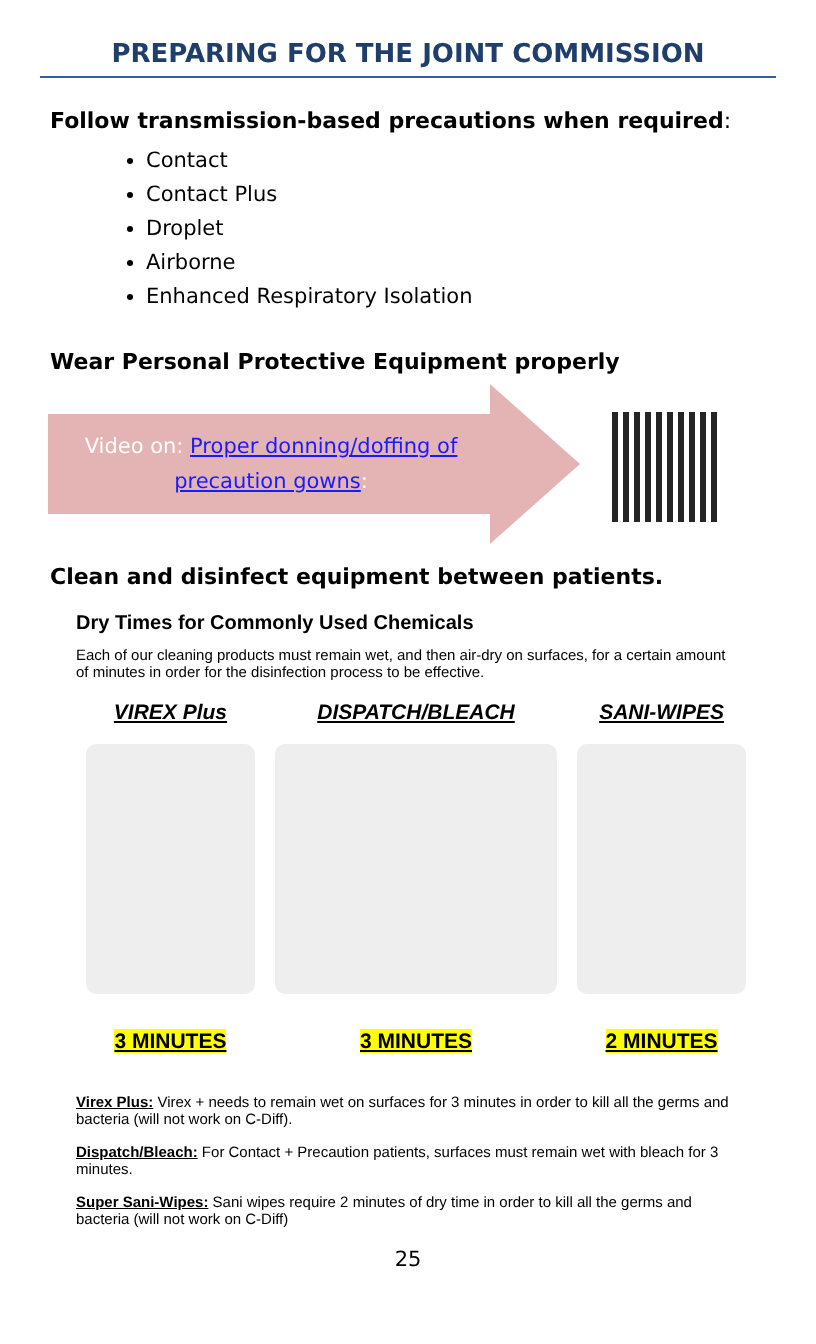PREPARING FOR THE JOINT COMMISSION
Follow transmission-based precautions when required:
Contact
Contact Plus
Droplet
Airborne
Enhanced Respiratory Isolation
Wear Personal Protective Equipment properly
Video on: Proper donning/doffing of precaution gowns:
Clean and disinfect equipment between patients.
Dry Times for Commonly Used Chemicals
Each of our cleaning products must remain wet, and then air-dry on surfaces, for a certain amount of minutes in order for the disinfection process to be effective.
VIREX Plus
3 MINUTES
DISPATCH/BLEACH
3 MINUTES
SANI-WIPES
2 MINUTES
Virex Plus: Virex + needs to remain wet on surfaces for 3 minutes in order to kill all the germs and bacteria (will not work on C-Diff).
Dispatch/Bleach: For Contact + Precaution patients, surfaces must remain wet with bleach for 3 minutes.
Super Sani-Wipes: Sani wipes require 2 minutes of dry time in order to kill all the germs and bacteria (will not work on C-Diff)
25